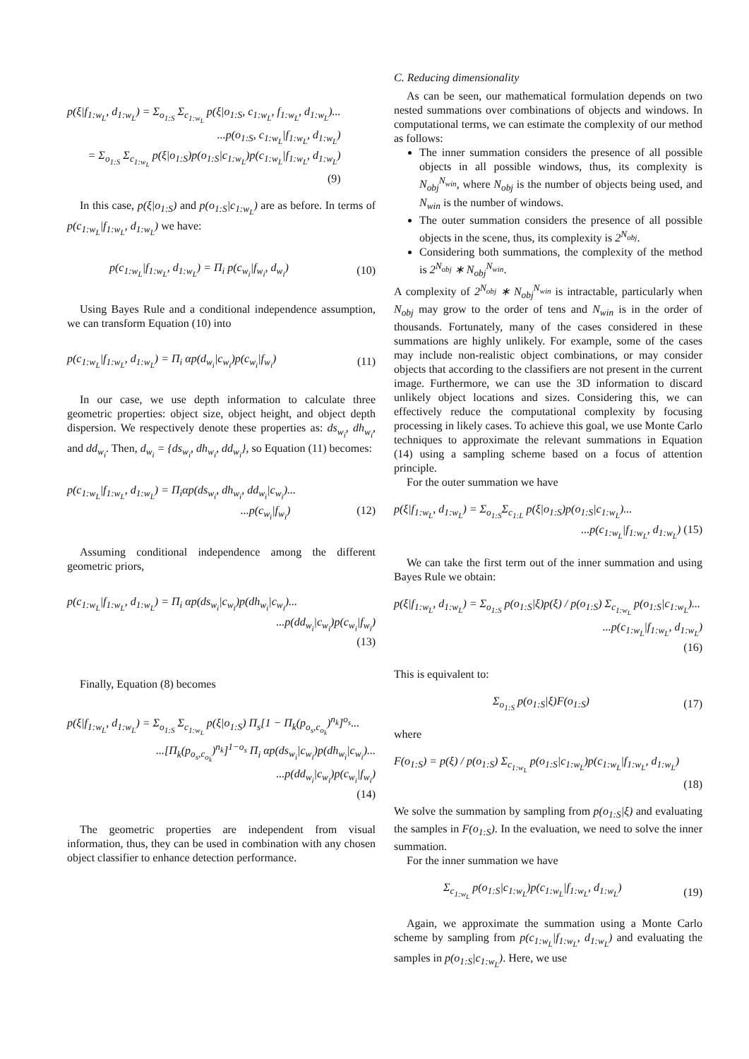p(ξ|f<sub>1:w<sub>L</sub></sub>, d<sub>1:w<sub>L</sub></sub>) = Σ<sub>o<sub>1:S</sub></sub> Σ<sub>c<sub>1:w<sub>L</sub></sub></sub> p(ξ|o<sub>1:S</sub>, c<sub>1:w<sub>L</sub></sub>, f<sub>1:w<sub>L</sub></sub>, d<sub>1:w<sub>L</sub></sub>)...
...p(o<sub>1:S</sub>, c<sub>1:w<sub>L</sub></sub>|f<sub>1:w<sub>L</sub></sub>, d<sub>1:w<sub>L</sub></sub>)
= Σ<sub>o<sub>1:S</sub></sub> Σ<sub>c<sub>1:w<sub>L</sub></sub></sub> p(ξ|o<sub>1:S</sub>)p(o<sub>1:S</sub>|c<sub>1:w<sub>L</sub></sub>)p(c<sub>1:w<sub>L</sub></sub>|f<sub>1:w<sub>L</sub></sub>, d<sub>1:w<sub>L</sub></sub>)
(9)
In this case, p(ξ|o<sub>1:S</sub>) and p(o<sub>1:S</sub>|c<sub>1:w<sub>L</sub></sub>) are as before. In terms of p(c<sub>1:w<sub>L</sub></sub>|f<sub>1:w<sub>L</sub></sub>, d<sub>1:w<sub>L</sub></sub>) we have:
p(c<sub>1:w<sub>L</sub></sub>|f<sub>1:w<sub>L</sub></sub>, d<sub>1:w<sub>L</sub></sub>) = Π<sub>i</sub> p(c<sub>w<sub>i</sub></sub>|f<sub>w<sub>i</sub></sub>, d<sub>w<sub>i</sub></sub>)
(10)
Using Bayes Rule and a conditional independence assumption, we can transform Equation (10) into
p(c<sub>1:w<sub>L</sub></sub>|f<sub>1:w<sub>L</sub></sub>, d<sub>1:w<sub>L</sub></sub>) = Π<sub>i</sub> αp(d<sub>w<sub>i</sub></sub>|c<sub>w<sub>i</sub></sub>)p(c<sub>w<sub>i</sub></sub>|f<sub>w<sub>i</sub></sub>)
(11)
In our case, we use depth information to calculate three geometric properties: object size, object height, and object depth dispersion. We respectively denote these properties as: ds<sub>w<sub>i</sub></sub>, dh<sub>w<sub>i</sub></sub>, and dd<sub>w<sub>i</sub></sub>. Then, d<sub>w<sub>i</sub></sub> = {ds<sub>w<sub>i</sub></sub>, dh<sub>w<sub>i</sub></sub>, dd<sub>w<sub>i</sub></sub>}, so Equation (11) becomes:
p(c<sub>1:w<sub>L</sub></sub>|f<sub>1:w<sub>L</sub></sub>, d<sub>1:w<sub>L</sub></sub>) = Π<sub>i</sub>αp(ds<sub>w<sub>i</sub></sub>, dh<sub>w<sub>i</sub></sub>, dd<sub>w<sub>i</sub></sub>|c<sub>w<sub>i</sub></sub>)...
...p(c<sub>w<sub>i</sub></sub>|f<sub>w<sub>i</sub></sub>) (12)
Assuming conditional independence among the different geometric priors,
p(c<sub>1:w<sub>L</sub></sub>|f<sub>1:w<sub>L</sub></sub>, d<sub>1:w<sub>L</sub></sub>) = Π<sub>i</sub> αp(ds<sub>w<sub>i</sub></sub>|c<sub>w<sub>i</sub></sub>)p(dh<sub>w<sub>i</sub></sub>|c<sub>w<sub>i</sub></sub>)...
...p(dd<sub>w<sub>i</sub></sub>|c<sub>w<sub>i</sub></sub>)p(c<sub>w<sub>i</sub></sub>|f<sub>w<sub>i</sub></sub>)
(13)
Finally, Equation (8) becomes
p(ξ|f<sub>1:w<sub>L</sub></sub>, d<sub>1:w<sub>L</sub></sub>) = Σ<sub>o<sub>1:S</sub></sub> Σ<sub>c<sub>1:w<sub>L</sub></sub></sub> p(ξ|o<sub>1:S</sub>) Π<sub>s</sub>[1 − Π<sub>k</sub>(p<sub>o<sub>s</sub>,c<sub>o<sub>k</sub></sub></sub>)<sup>n<sub>k</sub></sup>]<sup>o<sub>s</sub></sup>...
...[Π<sub>k</sub>(p<sub>o<sub>s</sub>,c<sub>o<sub>k</sub></sub></sub>)<sup>n<sub>k</sub></sup>]<sup>1−o<sub>s</sub></sup> Π<sub>i</sub> αp(ds<sub>w<sub>i</sub></sub>|c<sub>w<sub>i</sub></sub>)p(dh<sub>w<sub>i</sub></sub>|c<sub>w<sub>i</sub></sub>)......p(dd<sub>w<sub>i</sub></sub>|c<sub>w<sub>i</sub></sub>)p(c<sub>w<sub>i</sub></sub>|f<sub>w<sub>i</sub></sub>)
(14)
The geometric properties are independent from visual information, thus, they can be used in combination with any chosen object classifier to enhance detection performance.
C. Reducing dimensionality
As can be seen, our mathematical formulation depends on two nested summations over combinations of objects and windows. In computational terms, we can estimate the complexity of our method as follows:
The inner summation considers the presence of all possible objects in all possible windows, thus, its complexity is N<sub>obj</sub><sup>N<sub>win</sub></sup>, where N<sub>obj</sub> is the number of objects being used, and N<sub>win</sub> is the number of windows.
The outer summation considers the presence of all possible objects in the scene, thus, its complexity is 2<sup>N<sub>obj</sub></sup>.
Considering both summations, the complexity of the method is 2<sup>N<sub>obj</sub></sup> ∗ N<sub>obj</sub><sup>N<sub>win</sub></sup>.
A complexity of 2<sup>N<sub>obj</sub></sup> ∗ N<sub>obj</sub><sup>N<sub>win</sub></sup> is intractable, particularly when N<sub>obj</sub> may grow to the order of tens and N<sub>win</sub> is in the order of thousands. Fortunately, many of the cases considered in these summations are highly unlikely. For example, some of the cases may include non-realistic object combinations, or may consider objects that according to the classifiers are not present in the current image. Furthermore, we can use the 3D information to discard unlikely object locations and sizes. Considering this, we can effectively reduce the computational complexity by focusing processing in likely cases. To achieve this goal, we use Monte Carlo techniques to approximate the relevant summations in Equation (14) using a sampling scheme based on a focus of attention principle.
For the outer summation we have
p(ξ|f<sub>1:w<sub>L</sub></sub>, d<sub>1:w<sub>L</sub></sub>) = Σ<sub>o<sub>1:S</sub></sub>Σ<sub>c<sub>1:L</sub></sub> p(ξ|o<sub>1:S</sub>)p(o<sub>1:S</sub>|c<sub>1:w<sub>L</sub></sub>)...
...p(c<sub>1:w<sub>L</sub></sub>|f<sub>1:w<sub>L</sub></sub>, d<sub>1:w<sub>L</sub></sub>) (15)
We can take the first term out of the inner summation and using Bayes Rule we obtain:
p(ξ|f<sub>1:w<sub>L</sub></sub>, d<sub>1:w<sub>L</sub></sub>) = Σ<sub>o<sub>1:S</sub></sub> p(o<sub>1:S</sub>|ξ)p(ξ) / p(o<sub>1:S</sub>) Σ<sub>c<sub>1:w<sub>L</sub></sub></sub> p(o<sub>1:S</sub>|c<sub>1:w<sub>L</sub></sub>)...
...p(c<sub>1:w<sub>L</sub></sub>|f<sub>1:w<sub>L</sub></sub>, d<sub>1:w<sub>L</sub></sub>)
(16)
This is equivalent to:
Σ<sub>o<sub>1:S</sub></sub> p(o<sub>1:S</sub>|ξ)F(o<sub>1:S</sub>) (17)
where
F(o<sub>1:S</sub>) = p(ξ) / p(o<sub>1:S</sub>) Σ<sub>c<sub>1:w<sub>L</sub></sub></sub> p(o<sub>1:S</sub>|c<sub>1:w<sub>L</sub></sub>)p(c<sub>1:w<sub>L</sub></sub>|f<sub>1:w<sub>L</sub></sub>, d<sub>1:w<sub>L</sub></sub>)
(18)
We solve the summation by sampling from p(o<sub>1:S</sub>|ξ) and evaluating the samples in F(o<sub>1:S</sub>). In the evaluation, we need to solve the inner summation.
For the inner summation we have
Σ<sub>c<sub>1:w<sub>L</sub></sub></sub> p(o<sub>1:S</sub>|c<sub>1:w<sub>L</sub></sub>)p(c<sub>1:w<sub>L</sub></sub>|f<sub>1:w<sub>L</sub></sub>, d<sub>1:w<sub>L</sub></sub>)
(19)
Again, we approximate the summation using a Monte Carlo scheme by sampling from p(c<sub>1:w<sub>L</sub></sub>|f<sub>1:w<sub>L</sub></sub>, d<sub>1:w<sub>L</sub></sub>) and evaluating the samples in p(o<sub>1:S</sub>|c<sub>1:w<sub>L</sub></sub>). Here, we use